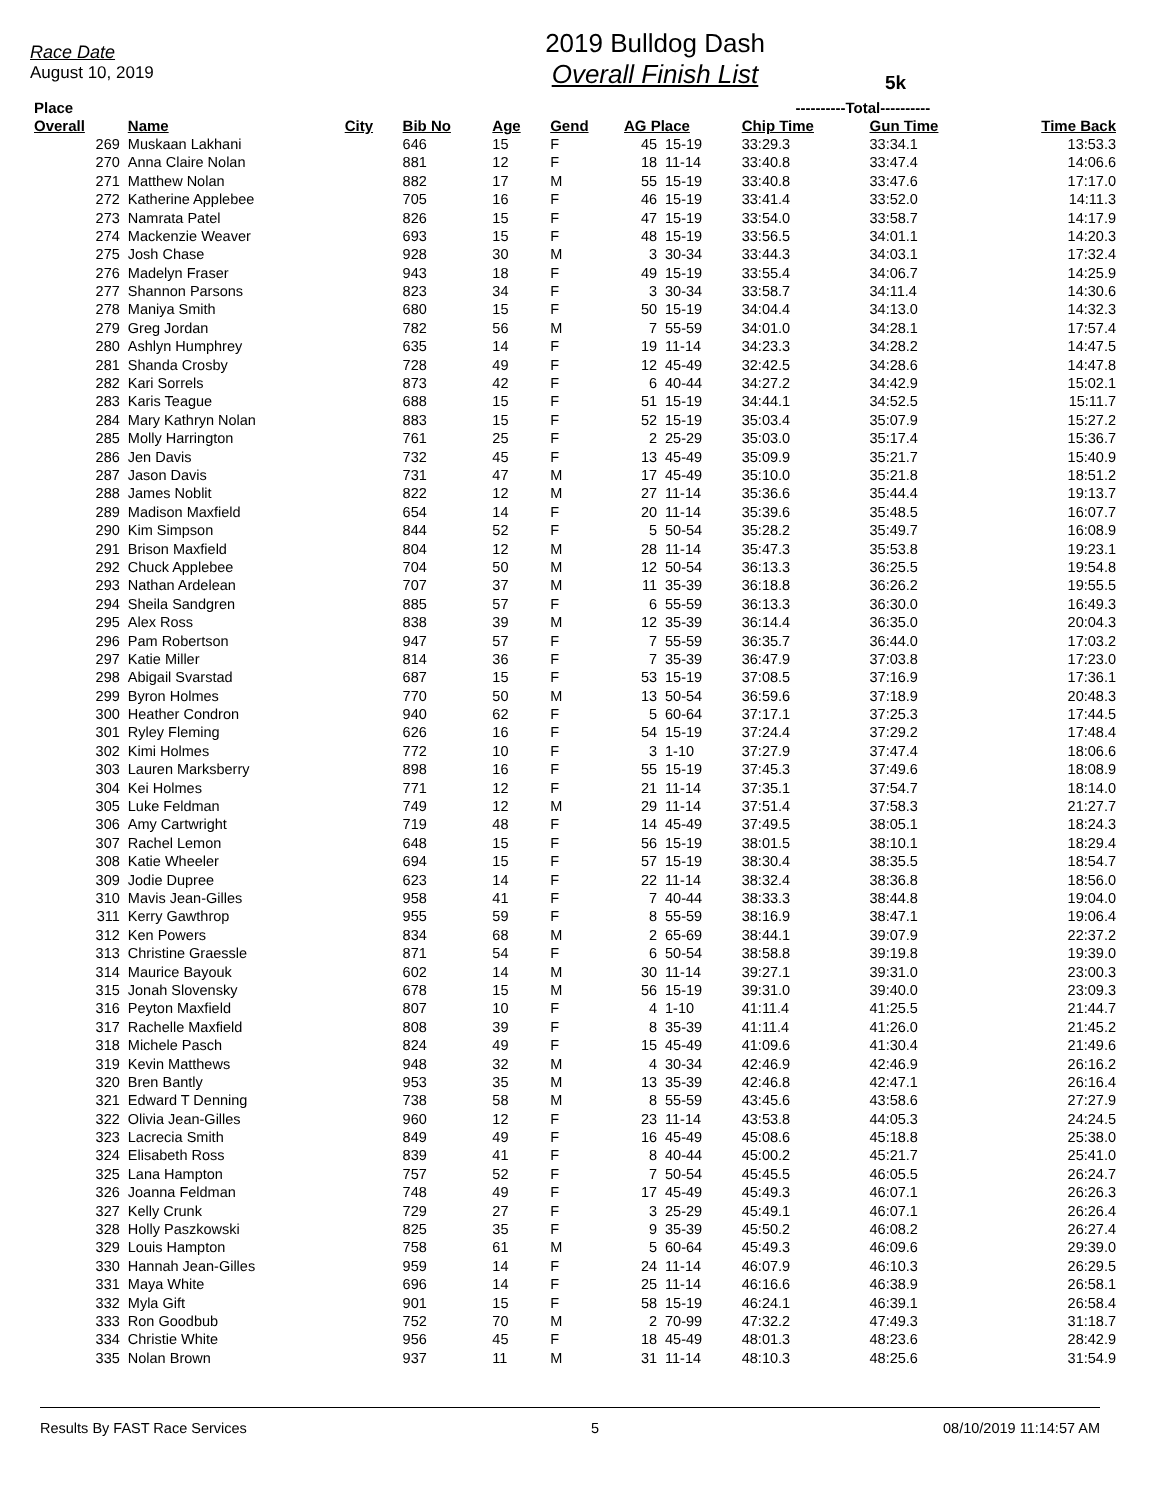Race Date
August 10, 2019
2019 Bulldog Dash
Overall Finish List
5k
| Place | | | | | | | | ----------Total---------- | | |
| --- | --- | --- | --- | --- | --- | --- | --- | --- | --- | --- |
| Overall | Name | City | Bib No | Age | Gend | AG Place | | Chip Time | Gun Time | Time Back |
| 269 | Muskaan Lakhani | | 646 | 15 | F | 45 | 15-19 | 33:29.3 | 33:34.1 | 13:53.3 |
| 270 | Anna Claire Nolan | | 881 | 12 | F | 18 | 11-14 | 33:40.8 | 33:47.4 | 14:06.6 |
| 271 | Matthew Nolan | | 882 | 17 | M | 55 | 15-19 | 33:40.8 | 33:47.6 | 17:17.0 |
| 272 | Katherine Applebee | | 705 | 16 | F | 46 | 15-19 | 33:41.4 | 33:52.0 | 14:11.3 |
| 273 | Namrata Patel | | 826 | 15 | F | 47 | 15-19 | 33:54.0 | 33:58.7 | 14:17.9 |
| 274 | Mackenzie Weaver | | 693 | 15 | F | 48 | 15-19 | 33:56.5 | 34:01.1 | 14:20.3 |
| 275 | Josh Chase | | 928 | 30 | M | 3 | 30-34 | 33:44.3 | 34:03.1 | 17:32.4 |
| 276 | Madelyn Fraser | | 943 | 18 | F | 49 | 15-19 | 33:55.4 | 34:06.7 | 14:25.9 |
| 277 | Shannon Parsons | | 823 | 34 | F | 3 | 30-34 | 33:58.7 | 34:11.4 | 14:30.6 |
| 278 | Maniya Smith | | 680 | 15 | F | 50 | 15-19 | 34:04.4 | 34:13.0 | 14:32.3 |
| 279 | Greg Jordan | | 782 | 56 | M | 7 | 55-59 | 34:01.0 | 34:28.1 | 17:57.4 |
| 280 | Ashlyn Humphrey | | 635 | 14 | F | 19 | 11-14 | 34:23.3 | 34:28.2 | 14:47.5 |
| 281 | Shanda Crosby | | 728 | 49 | F | 12 | 45-49 | 32:42.5 | 34:28.6 | 14:47.8 |
| 282 | Kari Sorrels | | 873 | 42 | F | 6 | 40-44 | 34:27.2 | 34:42.9 | 15:02.1 |
| 283 | Karis Teague | | 688 | 15 | F | 51 | 15-19 | 34:44.1 | 34:52.5 | 15:11.7 |
| 284 | Mary Kathryn Nolan | | 883 | 15 | F | 52 | 15-19 | 35:03.4 | 35:07.9 | 15:27.2 |
| 285 | Molly Harrington | | 761 | 25 | F | 2 | 25-29 | 35:03.0 | 35:17.4 | 15:36.7 |
| 286 | Jen Davis | | 732 | 45 | F | 13 | 45-49 | 35:09.9 | 35:21.7 | 15:40.9 |
| 287 | Jason Davis | | 731 | 47 | M | 17 | 45-49 | 35:10.0 | 35:21.8 | 18:51.2 |
| 288 | James Noblit | | 822 | 12 | M | 27 | 11-14 | 35:36.6 | 35:44.4 | 19:13.7 |
| 289 | Madison Maxfield | | 654 | 14 | F | 20 | 11-14 | 35:39.6 | 35:48.5 | 16:07.7 |
| 290 | Kim Simpson | | 844 | 52 | F | 5 | 50-54 | 35:28.2 | 35:49.7 | 16:08.9 |
| 291 | Brison Maxfield | | 804 | 12 | M | 28 | 11-14 | 35:47.3 | 35:53.8 | 19:23.1 |
| 292 | Chuck Applebee | | 704 | 50 | M | 12 | 50-54 | 36:13.3 | 36:25.5 | 19:54.8 |
| 293 | Nathan Ardelean | | 707 | 37 | M | 11 | 35-39 | 36:18.8 | 36:26.2 | 19:55.5 |
| 294 | Sheila Sandgren | | 885 | 57 | F | 6 | 55-59 | 36:13.3 | 36:30.0 | 16:49.3 |
| 295 | Alex Ross | | 838 | 39 | M | 12 | 35-39 | 36:14.4 | 36:35.0 | 20:04.3 |
| 296 | Pam Robertson | | 947 | 57 | F | 7 | 55-59 | 36:35.7 | 36:44.0 | 17:03.2 |
| 297 | Katie Miller | | 814 | 36 | F | 7 | 35-39 | 36:47.9 | 37:03.8 | 17:23.0 |
| 298 | Abigail Svarstad | | 687 | 15 | F | 53 | 15-19 | 37:08.5 | 37:16.9 | 17:36.1 |
| 299 | Byron Holmes | | 770 | 50 | M | 13 | 50-54 | 36:59.6 | 37:18.9 | 20:48.3 |
| 300 | Heather Condron | | 940 | 62 | F | 5 | 60-64 | 37:17.1 | 37:25.3 | 17:44.5 |
| 301 | Ryley Fleming | | 626 | 16 | F | 54 | 15-19 | 37:24.4 | 37:29.2 | 17:48.4 |
| 302 | Kimi Holmes | | 772 | 10 | F | 3 | 1-10 | 37:27.9 | 37:47.4 | 18:06.6 |
| 303 | Lauren Marksberry | | 898 | 16 | F | 55 | 15-19 | 37:45.3 | 37:49.6 | 18:08.9 |
| 304 | Kei Holmes | | 771 | 12 | F | 21 | 11-14 | 37:35.1 | 37:54.7 | 18:14.0 |
| 305 | Luke Feldman | | 749 | 12 | M | 29 | 11-14 | 37:51.4 | 37:58.3 | 21:27.7 |
| 306 | Amy Cartwright | | 719 | 48 | F | 14 | 45-49 | 37:49.5 | 38:05.1 | 18:24.3 |
| 307 | Rachel Lemon | | 648 | 15 | F | 56 | 15-19 | 38:01.5 | 38:10.1 | 18:29.4 |
| 308 | Katie Wheeler | | 694 | 15 | F | 57 | 15-19 | 38:30.4 | 38:35.5 | 18:54.7 |
| 309 | Jodie Dupree | | 623 | 14 | F | 22 | 11-14 | 38:32.4 | 38:36.8 | 18:56.0 |
| 310 | Mavis Jean-Gilles | | 958 | 41 | F | 7 | 40-44 | 38:33.3 | 38:44.8 | 19:04.0 |
| 311 | Kerry Gawthrop | | 955 | 59 | F | 8 | 55-59 | 38:16.9 | 38:47.1 | 19:06.4 |
| 312 | Ken Powers | | 834 | 68 | M | 2 | 65-69 | 38:44.1 | 39:07.9 | 22:37.2 |
| 313 | Christine Graessle | | 871 | 54 | F | 6 | 50-54 | 38:58.8 | 39:19.8 | 19:39.0 |
| 314 | Maurice Bayouk | | 602 | 14 | M | 30 | 11-14 | 39:27.1 | 39:31.0 | 23:00.3 |
| 315 | Jonah Slovensky | | 678 | 15 | M | 56 | 15-19 | 39:31.0 | 39:40.0 | 23:09.3 |
| 316 | Peyton Maxfield | | 807 | 10 | F | 4 | 1-10 | 41:11.4 | 41:25.5 | 21:44.7 |
| 317 | Rachelle Maxfield | | 808 | 39 | F | 8 | 35-39 | 41:11.4 | 41:26.0 | 21:45.2 |
| 318 | Michele Pasch | | 824 | 49 | F | 15 | 45-49 | 41:09.6 | 41:30.4 | 21:49.6 |
| 319 | Kevin Matthews | | 948 | 32 | M | 4 | 30-34 | 42:46.9 | 42:46.9 | 26:16.2 |
| 320 | Bren Bantly | | 953 | 35 | M | 13 | 35-39 | 42:46.8 | 42:47.1 | 26:16.4 |
| 321 | Edward T Denning | | 738 | 58 | M | 8 | 55-59 | 43:45.6 | 43:58.6 | 27:27.9 |
| 322 | Olivia Jean-Gilles | | 960 | 12 | F | 23 | 11-14 | 43:53.8 | 44:05.3 | 24:24.5 |
| 323 | Lacrecia Smith | | 849 | 49 | F | 16 | 45-49 | 45:08.6 | 45:18.8 | 25:38.0 |
| 324 | Elisabeth Ross | | 839 | 41 | F | 8 | 40-44 | 45:00.2 | 45:21.7 | 25:41.0 |
| 325 | Lana Hampton | | 757 | 52 | F | 7 | 50-54 | 45:45.5 | 46:05.5 | 26:24.7 |
| 326 | Joanna Feldman | | 748 | 49 | F | 17 | 45-49 | 45:49.3 | 46:07.1 | 26:26.3 |
| 327 | Kelly Crunk | | 729 | 27 | F | 3 | 25-29 | 45:49.1 | 46:07.1 | 26:26.4 |
| 328 | Holly Paszkowski | | 825 | 35 | F | 9 | 35-39 | 45:50.2 | 46:08.2 | 26:27.4 |
| 329 | Louis Hampton | | 758 | 61 | M | 5 | 60-64 | 45:49.3 | 46:09.6 | 29:39.0 |
| 330 | Hannah Jean-Gilles | | 959 | 14 | F | 24 | 11-14 | 46:07.9 | 46:10.3 | 26:29.5 |
| 331 | Maya White | | 696 | 14 | F | 25 | 11-14 | 46:16.6 | 46:38.9 | 26:58.1 |
| 332 | Myla Gift | | 901 | 15 | F | 58 | 15-19 | 46:24.1 | 46:39.1 | 26:58.4 |
| 333 | Ron Goodbub | | 752 | 70 | M | 2 | 70-99 | 47:32.2 | 47:49.3 | 31:18.7 |
| 334 | Christie White | | 956 | 45 | F | 18 | 45-49 | 48:01.3 | 48:23.6 | 28:42.9 |
| 335 | Nolan Brown | | 937 | 11 | M | 31 | 11-14 | 48:10.3 | 48:25.6 | 31:54.9 |
Results By FAST Race Services 5 08/10/2019 11:14:57 AM